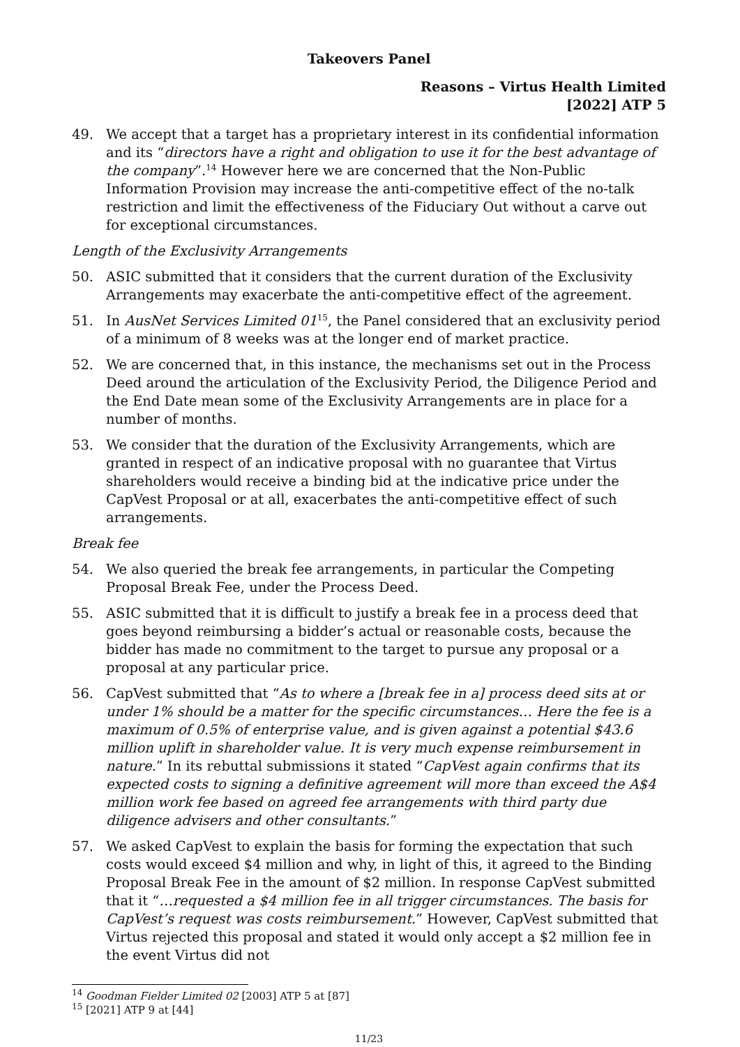Takeovers Panel
Reasons – Virtus Health Limited
[2022] ATP 5
49. We accept that a target has a proprietary interest in its confidential information and its “directors have a right and obligation to use it for the best advantage of the company”.<sup>14</sup> However here we are concerned that the Non-Public Information Provision may increase the anti-competitive effect of the no-talk restriction and limit the effectiveness of the Fiduciary Out without a carve out for exceptional circumstances.
Length of the Exclusivity Arrangements
50. ASIC submitted that it considers that the current duration of the Exclusivity Arrangements may exacerbate the anti-competitive effect of the agreement.
51. In AusNet Services Limited 01<sup>15</sup>, the Panel considered that an exclusivity period of a minimum of 8 weeks was at the longer end of market practice.
52. We are concerned that, in this instance, the mechanisms set out in the Process Deed around the articulation of the Exclusivity Period, the Diligence Period and the End Date mean some of the Exclusivity Arrangements are in place for a number of months.
53. We consider that the duration of the Exclusivity Arrangements, which are granted in respect of an indicative proposal with no guarantee that Virtus shareholders would receive a binding bid at the indicative price under the CapVest Proposal or at all, exacerbates the anti-competitive effect of such arrangements.
Break fee
54. We also queried the break fee arrangements, in particular the Competing Proposal Break Fee, under the Process Deed.
55. ASIC submitted that it is difficult to justify a break fee in a process deed that goes beyond reimbursing a bidder’s actual or reasonable costs, because the bidder has made no commitment to the target to pursue any proposal or a proposal at any particular price.
56. CapVest submitted that “As to where a [break fee in a] process deed sits at or under 1% should be a matter for the specific circumstances… Here the fee is a maximum of 0.5% of enterprise value, and is given against a potential $43.6 million uplift in shareholder value. It is very much expense reimbursement in nature.” In its rebuttal submissions it stated “CapVest again confirms that its expected costs to signing a definitive agreement will more than exceed the A$4 million work fee based on agreed fee arrangements with third party due diligence advisers and other consultants.”
57. We asked CapVest to explain the basis for forming the expectation that such costs would exceed $4 million and why, in light of this, it agreed to the Binding Proposal Break Fee in the amount of $2 million. In response CapVest submitted that it “…requested a $4 million fee in all trigger circumstances. The basis for CapVest’s request was costs reimbursement.” However, CapVest submitted that Virtus rejected this proposal and stated it would only accept a $2 million fee in the event Virtus did not
<sup>14</sup> Goodman Fielder Limited 02 [2003] ATP 5 at [87]
<sup>15</sup> [2021] ATP 9 at [44]
11/23